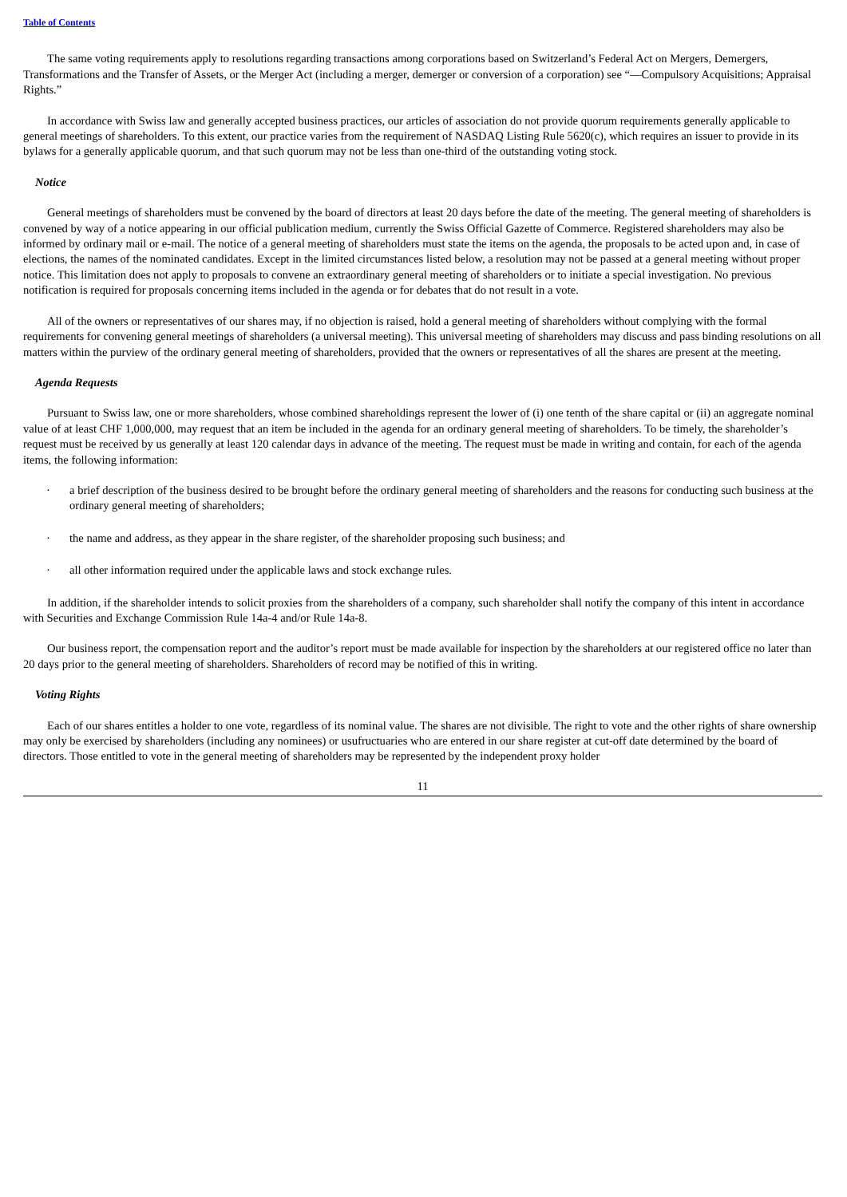Table of Contents
The same voting requirements apply to resolutions regarding transactions among corporations based on Switzerland’s Federal Act on Mergers, Demergers, Transformations and the Transfer of Assets, or the Merger Act (including a merger, demerger or conversion of a corporation) see “—Compulsory Acquisitions; Appraisal Rights.”
In accordance with Swiss law and generally accepted business practices, our articles of association do not provide quorum requirements generally applicable to general meetings of shareholders. To this extent, our practice varies from the requirement of NASDAQ Listing Rule 5620(c), which requires an issuer to provide in its bylaws for a generally applicable quorum, and that such quorum may not be less than one-third of the outstanding voting stock.
Notice
General meetings of shareholders must be convened by the board of directors at least 20 days before the date of the meeting. The general meeting of shareholders is convened by way of a notice appearing in our official publication medium, currently the Swiss Official Gazette of Commerce. Registered shareholders may also be informed by ordinary mail or e-mail. The notice of a general meeting of shareholders must state the items on the agenda, the proposals to be acted upon and, in case of elections, the names of the nominated candidates. Except in the limited circumstances listed below, a resolution may not be passed at a general meeting without proper notice. This limitation does not apply to proposals to convene an extraordinary general meeting of shareholders or to initiate a special investigation. No previous notification is required for proposals concerning items included in the agenda or for debates that do not result in a vote.
All of the owners or representatives of our shares may, if no objection is raised, hold a general meeting of shareholders without complying with the formal requirements for convening general meetings of shareholders (a universal meeting). This universal meeting of shareholders may discuss and pass binding resolutions on all matters within the purview of the ordinary general meeting of shareholders, provided that the owners or representatives of all the shares are present at the meeting.
Agenda Requests
Pursuant to Swiss law, one or more shareholders, whose combined shareholdings represent the lower of (i) one tenth of the share capital or (ii) an aggregate nominal value of at least CHF 1,000,000, may request that an item be included in the agenda for an ordinary general meeting of shareholders. To be timely, the shareholder’s request must be received by us generally at least 120 calendar days in advance of the meeting. The request must be made in writing and contain, for each of the agenda items, the following information:
· a brief description of the business desired to be brought before the ordinary general meeting of shareholders and the reasons for conducting such business at the ordinary general meeting of shareholders;
· the name and address, as they appear in the share register, of the shareholder proposing such business; and
· all other information required under the applicable laws and stock exchange rules.
In addition, if the shareholder intends to solicit proxies from the shareholders of a company, such shareholder shall notify the company of this intent in accordance with Securities and Exchange Commission Rule 14a-4 and/or Rule 14a-8.
Our business report, the compensation report and the auditor’s report must be made available for inspection by the shareholders at our registered office no later than 20 days prior to the general meeting of shareholders. Shareholders of record may be notified of this in writing.
Voting Rights
Each of our shares entitles a holder to one vote, regardless of its nominal value. The shares are not divisible. The right to vote and the other rights of share ownership may only be exercised by shareholders (including any nominees) or usufructuaries who are entered in our share register at cut-off date determined by the board of directors. Those entitled to vote in the general meeting of shareholders may be represented by the independent proxy holder
11